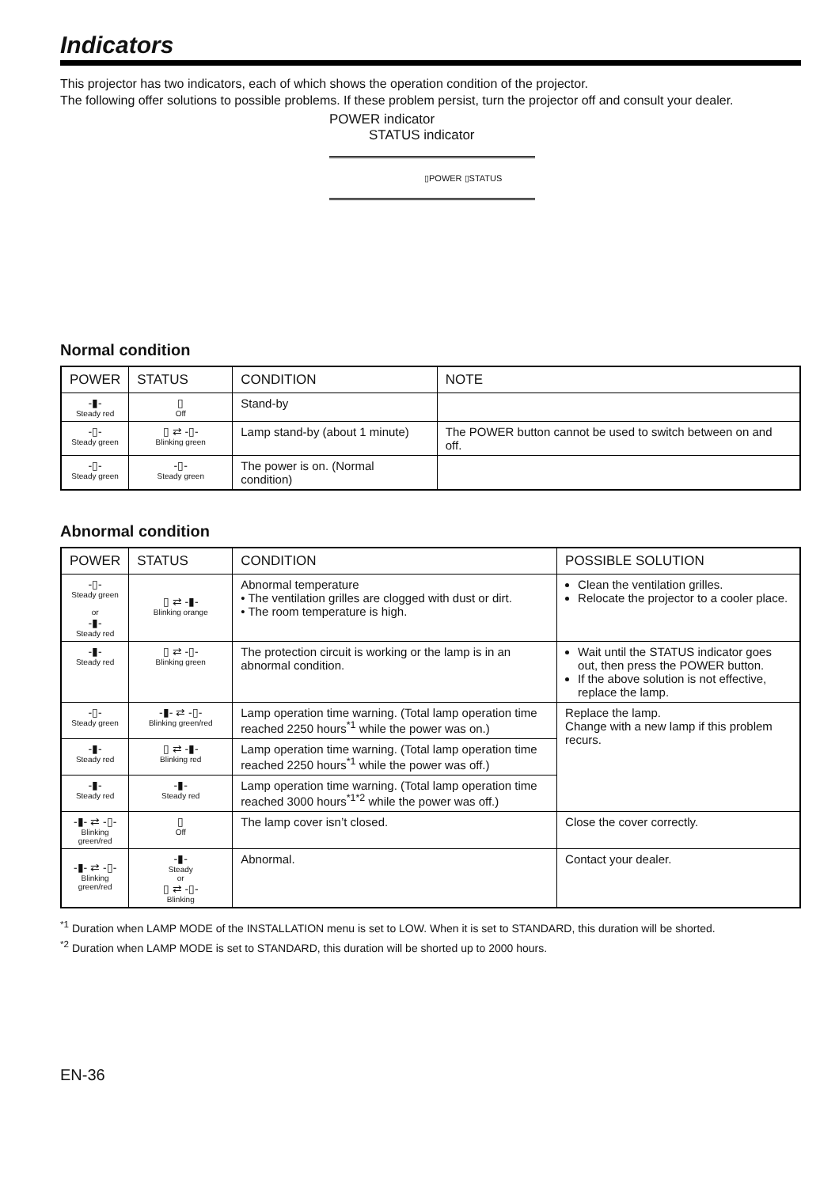Indicators
This projector has two indicators, each of which shows the operation condition of the projector.
The following offer solutions to possible problems. If these problem persist, turn the projector off and consult your dealer.
POWER indicator
STATUS indicator
▯POWER ▯STATUS
Normal condition
| POWER | STATUS | CONDITION | NOTE |
| --- | --- | --- | --- |
| -▮- Steady red | ▯ Off | Stand-by | |
| -▯- Steady green | ▯ ⇄ -▯- Blinking green | Lamp stand-by (about 1 minute) | The POWER button cannot be used to switch between on and off. |
| -▯- Steady green | -▯- Steady green | The power is on. (Normal condition) | |
Abnormal condition
| POWER | STATUS | CONDITION | POSSIBLE SOLUTION |
| --- | --- | --- | --- |
| -▯- Steady green or -▮- Steady red | ▯ ⇄ -▮- Blinking orange | Abnormal temperature • The ventilation grilles are clogged with dust or dirt. • The room temperature is high. | Clean the ventilation grilles. Relocate the projector to a cooler place. |
| -▮- Steady red | ▯ ⇄ -▯- Blinking green | The protection circuit is working or the lamp is in an abnormal condition. | Wait until the STATUS indicator goes out, then press the POWER button. If the above solution is not effective, replace the lamp. |
| -▯- Steady green | -▮- ⇄ -▯- Blinking green/red | Lamp operation time warning. (Total lamp operation time reached 2250 hours<sup>*1</sup> while the power was on.) | Replace the lamp. Change with a new lamp if this problem recurs. |
| -▮- Steady red | ▯ ⇄ -▮- Blinking red | Lamp operation time warning. (Total lamp operation time reached 2250 hours<sup>*1</sup> while the power was off.) | |
| -▮- Steady red | -▮- Steady red | Lamp operation time warning. (Total lamp operation time reached 3000 hours<sup>*1*2</sup> while the power was off.) | |
| -▮- ⇄ -▯- Blinking green/red | ▯ Off | The lamp cover isn’t closed. | Close the cover correctly. |
| -▮- ⇄ -▯- Blinking green/red | -▮- Steady or ▯ ⇄ -▯- Blinking | Abnormal. | Contact your dealer. |
<sup>*1</sup> Duration when LAMP MODE of the INSTALLATION menu is set to LOW. When it is set to STANDARD, this duration will be shorted.
<sup>*2</sup> Duration when LAMP MODE is set to STANDARD, this duration will be shorted up to 2000 hours.
EN-36